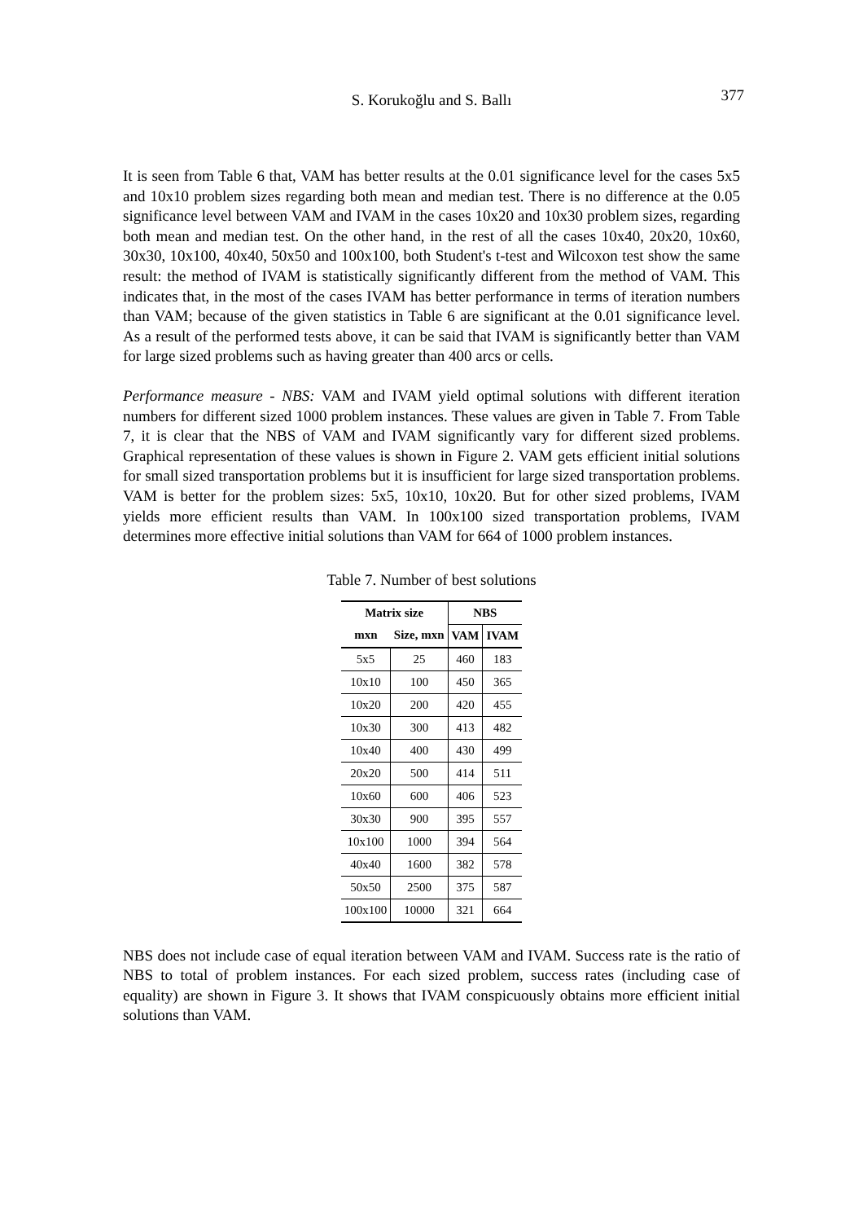S. Korukoğlu and S. Ballı 377
It is seen from Table 6 that, VAM has better results at the 0.01 significance level for the cases 5x5 and 10x10 problem sizes regarding both mean and median test. There is no difference at the 0.05 significance level between VAM and IVAM in the cases 10x20 and 10x30 problem sizes, regarding both mean and median test. On the other hand, in the rest of all the cases 10x40, 20x20, 10x60, 30x30, 10x100, 40x40, 50x50 and 100x100, both Student's t-test and Wilcoxon test show the same result: the method of IVAM is statistically significantly different from the method of VAM. This indicates that, in the most of the cases IVAM has better performance in terms of iteration numbers than VAM; because of the given statistics in Table 6 are significant at the 0.01 significance level. As a result of the performed tests above, it can be said that IVAM is significantly better than VAM for large sized problems such as having greater than 400 arcs or cells.
Performance measure - NBS: VAM and IVAM yield optimal solutions with different iteration numbers for different sized 1000 problem instances. These values are given in Table 7. From Table 7, it is clear that the NBS of VAM and IVAM significantly vary for different sized problems. Graphical representation of these values is shown in Figure 2. VAM gets efficient initial solutions for small sized transportation problems but it is insufficient for large sized transportation problems. VAM is better for the problem sizes: 5x5, 10x10, 10x20. But for other sized problems, IVAM yields more efficient results than VAM. In 100x100 sized transportation problems, IVAM determines more effective initial solutions than VAM for 664 of 1000 problem instances.
Table 7. Number of best solutions
| Matrix size | | NBS | |
| --- | --- | --- | --- |
| mxn | Size, mxn | VAM | IVAM |
| 5x5 | 25 | 460 | 183 |
| 10x10 | 100 | 450 | 365 |
| 10x20 | 200 | 420 | 455 |
| 10x30 | 300 | 413 | 482 |
| 10x40 | 400 | 430 | 499 |
| 20x20 | 500 | 414 | 511 |
| 10x60 | 600 | 406 | 523 |
| 30x30 | 900 | 395 | 557 |
| 10x100 | 1000 | 394 | 564 |
| 40x40 | 1600 | 382 | 578 |
| 50x50 | 2500 | 375 | 587 |
| 100x100 | 10000 | 321 | 664 |
NBS does not include case of equal iteration between VAM and IVAM. Success rate is the ratio of NBS to total of problem instances. For each sized problem, success rates (including case of equality) are shown in Figure 3. It shows that IVAM conspicuously obtains more efficient initial solutions than VAM.